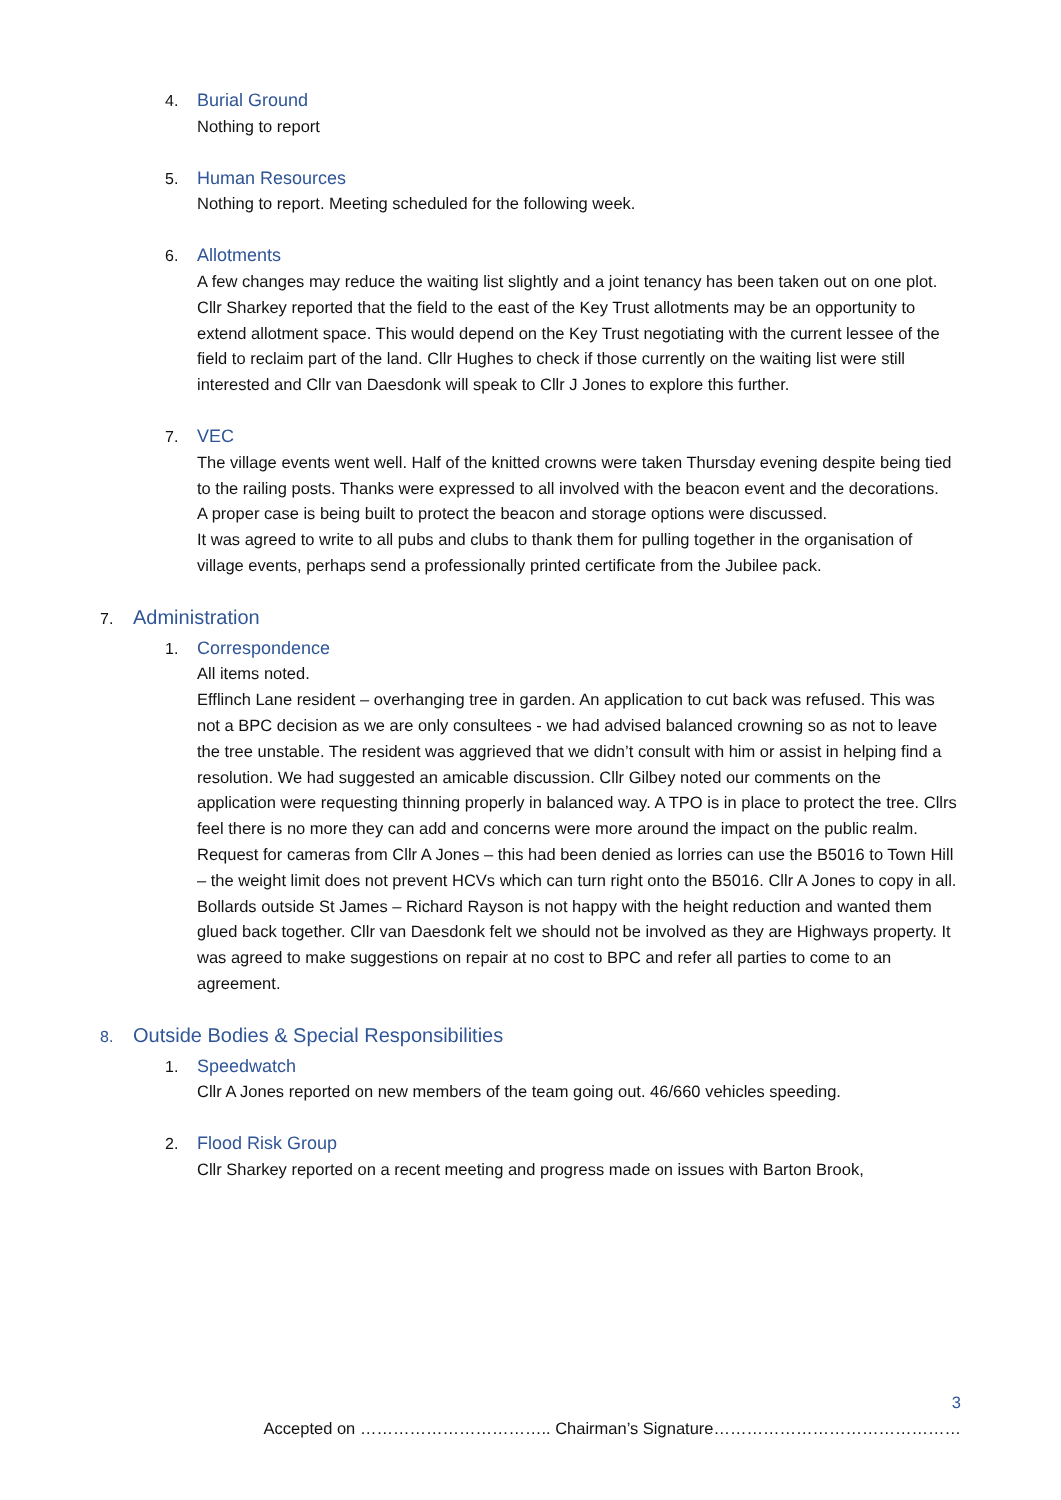4. Burial Ground
Nothing to report
5. Human Resources
Nothing to report. Meeting scheduled for the following week.
6. Allotments
A few changes may reduce the waiting list slightly and a joint tenancy has been taken out on one plot.
Cllr Sharkey reported that the field to the east of the Key Trust allotments may be an opportunity to extend allotment space. This would depend on the Key Trust negotiating with the current lessee of the field to reclaim part of the land. Cllr Hughes to check if those currently on the waiting list were still interested and Cllr van Daesdonk will speak to Cllr J Jones to explore this further.
7. VEC
The village events went well. Half of the knitted crowns were taken Thursday evening despite being tied to the railing posts. Thanks were expressed to all involved with the beacon event and the decorations.
A proper case is being built to protect the beacon and storage options were discussed.
It was agreed to write to all pubs and clubs to thank them for pulling together in the organisation of village events, perhaps send a professionally printed certificate from the Jubilee pack.
7. Administration
1. Correspondence
All items noted.
Efflinch Lane resident – overhanging tree in garden. An application to cut back was refused. This was not a BPC decision as we are only consultees - we had advised balanced crowning so as not to leave the tree unstable. The resident was aggrieved that we didn’t consult with him or assist in helping find a resolution. We had suggested an amicable discussion. Cllr Gilbey noted our comments on the application were requesting thinning properly in balanced way. A TPO is in place to protect the tree. Cllrs feel there is no more they can add and concerns were more around the impact on the public realm.
Request for cameras from Cllr A Jones – this had been denied as lorries can use the B5016 to Town Hill – the weight limit does not prevent HCVs which can turn right onto the B5016. Cllr A Jones to copy in all.
Bollards outside St James – Richard Rayson is not happy with the height reduction and wanted them glued back together. Cllr van Daesdonk felt we should not be involved as they are Highways property. It was agreed to make suggestions on repair at no cost to BPC and refer all parties to come to an agreement.
8. Outside Bodies & Special Responsibilities
1. Speedwatch
Cllr A Jones reported on new members of the team going out. 46/660 vehicles speeding.
2. Flood Risk Group
Cllr Sharkey reported on a recent meeting and progress made on issues with Barton Brook,
3
Accepted on …………………………….. Chairman’s Signature………………………………………